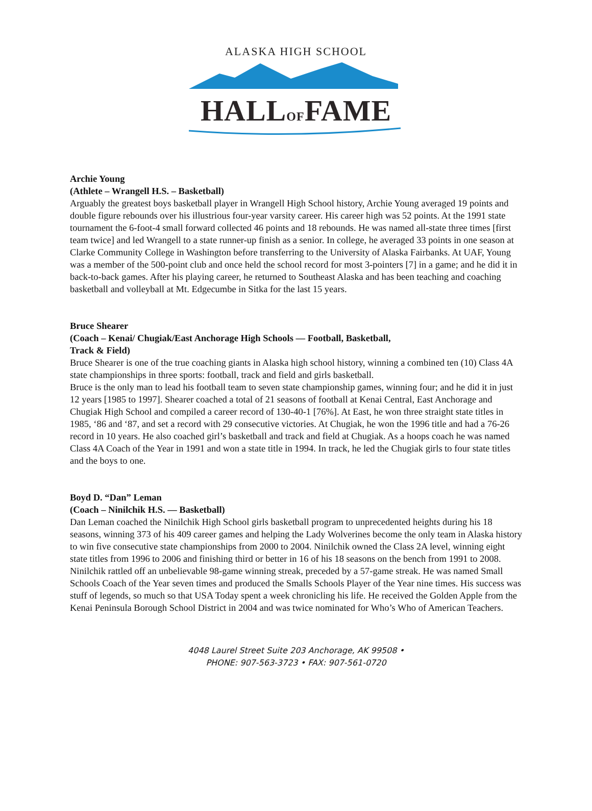ALASKA HIGH SCHOOL
HALLOFFAME
Archie Young
(Athlete – Wrangell H.S. – Basketball)
Arguably the greatest boys basketball player in Wrangell High School history, Archie Young averaged 19 points and double figure rebounds over his illustrious four-year varsity career. His career high was 52 points. At the 1991 state tournament the 6-foot-4 small forward collected 46 points and 18 rebounds. He was named all-state three times [first team twice] and led Wrangell to a state runner-up finish as a senior. In college, he averaged 33 points in one season at Clarke Community College in Washington before transferring to the University of Alaska Fairbanks. At UAF, Young was a member of the 500-point club and once held the school record for most 3-pointers [7] in a game; and he did it in back-to-back games. After his playing career, he returned to Southeast Alaska and has been teaching and coaching basketball and volleyball at Mt. Edgecumbe in Sitka for the last 15 years.
Bruce Shearer
(Coach – Kenai/ Chugiak/East Anchorage High Schools — Football, Basketball,
Track & Field)
Bruce Shearer is one of the true coaching giants in Alaska high school history, winning a combined ten (10) Class 4A state championships in three sports: football, track and field and girls basketball.
Bruce is the only man to lead his football team to seven state championship games, winning four; and he did it in just 12 years [1985 to 1997]. Shearer coached a total of 21 seasons of football at Kenai Central, East Anchorage and Chugiak High School and compiled a career record of 130-40-1 [76%]. At East, he won three straight state titles in 1985, ‘86 and ‘87, and set a record with 29 consecutive victories. At Chugiak, he won the 1996 title and had a 76-26 record in 10 years. He also coached girl’s basketball and track and field at Chugiak. As a hoops coach he was named Class 4A Coach of the Year in 1991 and won a state title in 1994. In track, he led the Chugiak girls to four state titles and the boys to one.
Boyd D. “Dan” Leman
(Coach – Ninilchik H.S. — Basketball)
Dan Leman coached the Ninilchik High School girls basketball program to unprecedented heights during his 18 seasons, winning 373 of his 409 career games and helping the Lady Wolverines become the only team in Alaska history to win five consecutive state championships from 2000 to 2004. Ninilchik owned the Class 2A level, winning eight state titles from 1996 to 2006 and finishing third or better in 16 of his 18 seasons on the bench from 1991 to 2008. Ninilchik rattled off an unbelievable 98-game winning streak, preceded by a 57-game streak. He was named Small Schools Coach of the Year seven times and produced the Smalls Schools Player of the Year nine times. His success was stuff of legends, so much so that USA Today spent a week chronicling his life. He received the Golden Apple from the Kenai Peninsula Borough School District in 2004 and was twice nominated for Who’s Who of American Teachers.
4048 Laurel Street Suite 203 Anchorage, AK 99508 •
PHONE: 907-563-3723 • FAX: 907-561-0720